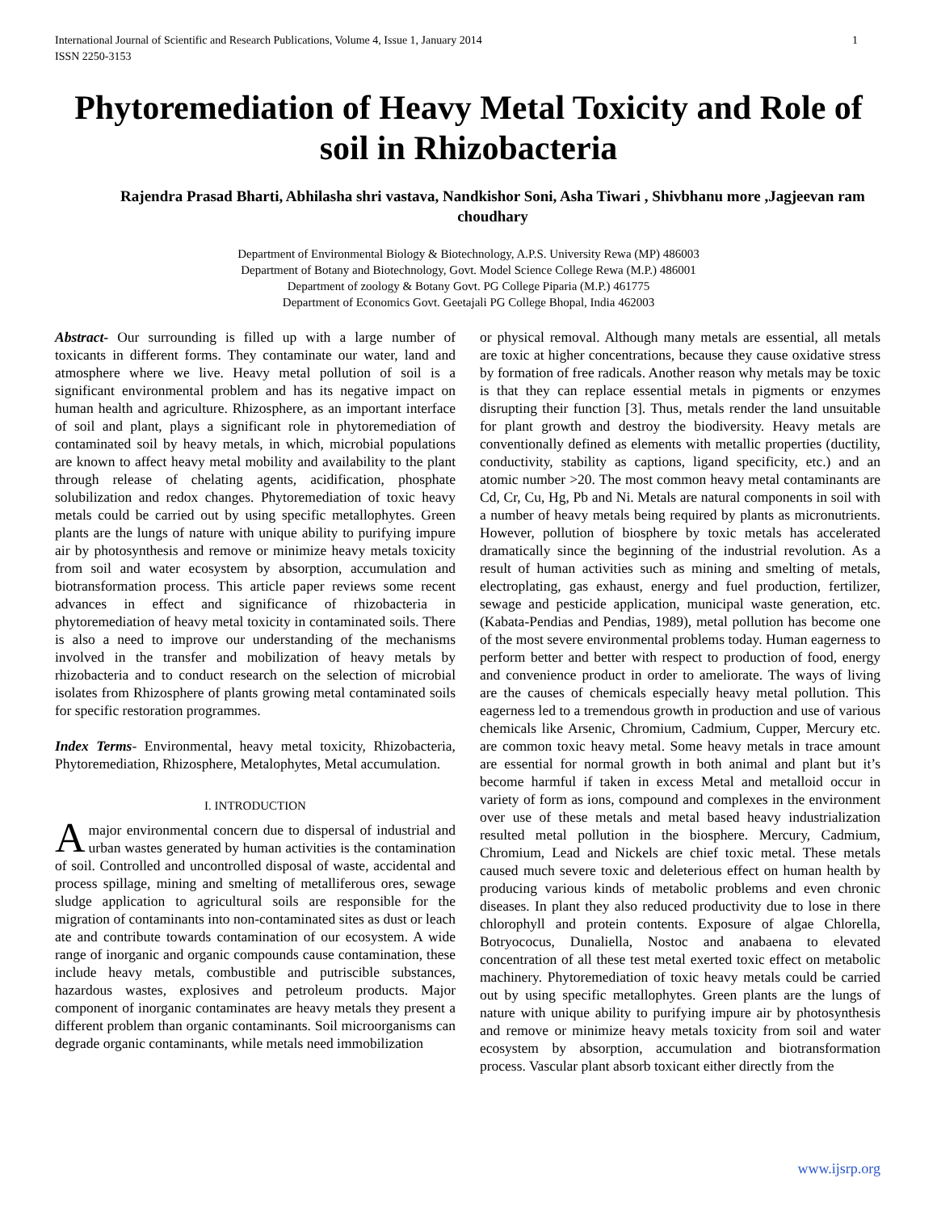International Journal of Scientific and Research Publications, Volume 4, Issue 1, January 2014
ISSN 2250-3153 1
Phytoremediation of Heavy Metal Toxicity and Role of soil in Rhizobacteria
Rajendra Prasad Bharti, Abhilasha shri vastava, Nandkishor Soni, Asha Tiwari , Shivbhanu more ,Jagjeevan ram choudhary
Department of Environmental Biology & Biotechnology, A.P.S. University Rewa (MP) 486003
Department of Botany and Biotechnology, Govt. Model Science College Rewa (M.P.) 486001
Department of zoology & Botany Govt. PG College Piparia (M.P.) 461775
Department of Economics Govt. Geetajali PG College Bhopal, India 462003
Abstract- Our surrounding is filled up with a large number of toxicants in different forms. They contaminate our water, land and atmosphere where we live. Heavy metal pollution of soil is a significant environmental problem and has its negative impact on human health and agriculture. Rhizosphere, as an important interface of soil and plant, plays a significant role in phytoremediation of contaminated soil by heavy metals, in which, microbial populations are known to affect heavy metal mobility and availability to the plant through release of chelating agents, acidification, phosphate solubilization and redox changes. Phytoremediation of toxic heavy metals could be carried out by using specific metallophytes. Green plants are the lungs of nature with unique ability to purifying impure air by photosynthesis and remove or minimize heavy metals toxicity from soil and water ecosystem by absorption, accumulation and biotransformation process. This article paper reviews some recent advances in effect and significance of rhizobacteria in phytoremediation of heavy metal toxicity in contaminated soils. There is also a need to improve our understanding of the mechanisms involved in the transfer and mobilization of heavy metals by rhizobacteria and to conduct research on the selection of microbial isolates from Rhizosphere of plants growing metal contaminated soils for specific restoration programmes.
Index Terms- Environmental, heavy metal toxicity, Rhizobacteria, Phytoremediation, Rhizosphere, Metalophytes, Metal accumulation.
I. INTRODUCTION
A major environmental concern due to dispersal of industrial and urban wastes generated by human activities is the contamination of soil. Controlled and uncontrolled disposal of waste, accidental and process spillage, mining and smelting of metalliferous ores, sewage sludge application to agricultural soils are responsible for the migration of contaminants into non-contaminated sites as dust or leach ate and contribute towards contamination of our ecosystem. A wide range of inorganic and organic compounds cause contamination, these include heavy metals, combustible and putriscible substances, hazardous wastes, explosives and petroleum products. Major component of inorganic contaminates are heavy metals they present a different problem than organic contaminants. Soil microorganisms can degrade organic contaminants, while metals need immobilization
or physical removal. Although many metals are essential, all metals are toxic at higher concentrations, because they cause oxidative stress by formation of free radicals. Another reason why metals may be toxic is that they can replace essential metals in pigments or enzymes disrupting their function [3]. Thus, metals render the land unsuitable for plant growth and destroy the biodiversity. Heavy metals are conventionally defined as elements with metallic properties (ductility, conductivity, stability as captions, ligand specificity, etc.) and an atomic number >20. The most common heavy metal contaminants are Cd, Cr, Cu, Hg, Pb and Ni. Metals are natural components in soil with a number of heavy metals being required by plants as micronutrients. However, pollution of biosphere by toxic metals has accelerated dramatically since the beginning of the industrial revolution. As a result of human activities such as mining and smelting of metals, electroplating, gas exhaust, energy and fuel production, fertilizer, sewage and pesticide application, municipal waste generation, etc. (Kabata-Pendias and Pendias, 1989), metal pollution has become one of the most severe environmental problems today. Human eagerness to perform better and better with respect to production of food, energy and convenience product in order to ameliorate. The ways of living are the causes of chemicals especially heavy metal pollution. This eagerness led to a tremendous growth in production and use of various chemicals like Arsenic, Chromium, Cadmium, Cupper, Mercury etc. are common toxic heavy metal. Some heavy metals in trace amount are essential for normal growth in both animal and plant but it’s become harmful if taken in excess Metal and metalloid occur in variety of form as ions, compound and complexes in the environment over use of these metals and metal based heavy industrialization resulted metal pollution in the biosphere. Mercury, Cadmium, Chromium, Lead and Nickels are chief toxic metal. These metals caused much severe toxic and deleterious effect on human health by producing various kinds of metabolic problems and even chronic diseases. In plant they also reduced productivity due to lose in there chlorophyll and protein contents. Exposure of algae Chlorella, Botryococus, Dunaliella, Nostoc and anabaena to elevated concentration of all these test metal exerted toxic effect on metabolic machinery. Phytoremediation of toxic heavy metals could be carried out by using specific metallophytes. Green plants are the lungs of nature with unique ability to purifying impure air by photosynthesis and remove or minimize heavy metals toxicity from soil and water ecosystem by absorption, accumulation and biotransformation process. Vascular plant absorb toxicant either directly from the
www.ijsrp.org